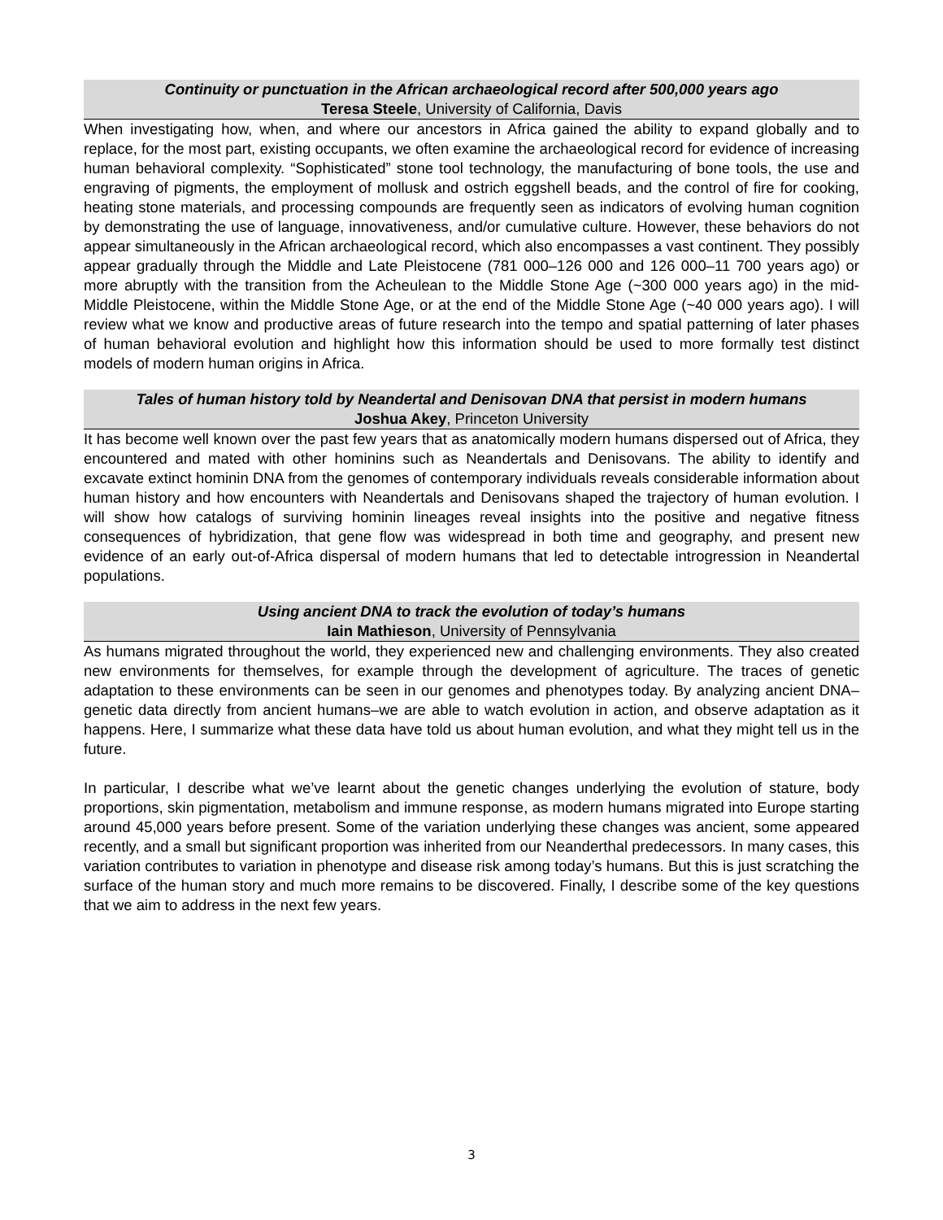Continuity or punctuation in the African archaeological record after 500,000 years ago
Teresa Steele, University of California, Davis
When investigating how, when, and where our ancestors in Africa gained the ability to expand globally and to replace, for the most part, existing occupants, we often examine the archaeological record for evidence of increasing human behavioral complexity. “Sophisticated” stone tool technology, the manufacturing of bone tools, the use and engraving of pigments, the employment of mollusk and ostrich eggshell beads, and the control of fire for cooking, heating stone materials, and processing compounds are frequently seen as indicators of evolving human cognition by demonstrating the use of language, innovativeness, and/or cumulative culture. However, these behaviors do not appear simultaneously in the African archaeological record, which also encompasses a vast continent. They possibly appear gradually through the Middle and Late Pleistocene (781 000–126 000 and 126 000–11 700 years ago) or more abruptly with the transition from the Acheulean to the Middle Stone Age (~300 000 years ago) in the mid-Middle Pleistocene, within the Middle Stone Age, or at the end of the Middle Stone Age (~40 000 years ago). I will review what we know and productive areas of future research into the tempo and spatial patterning of later phases of human behavioral evolution and highlight how this information should be used to more formally test distinct models of modern human origins in Africa.
Tales of human history told by Neandertal and Denisovan DNA that persist in modern humans
Joshua Akey, Princeton University
It has become well known over the past few years that as anatomically modern humans dispersed out of Africa, they encountered and mated with other hominins such as Neandertals and Denisovans. The ability to identify and excavate extinct hominin DNA from the genomes of contemporary individuals reveals considerable information about human history and how encounters with Neandertals and Denisovans shaped the trajectory of human evolution. I will show how catalogs of surviving hominin lineages reveal insights into the positive and negative fitness consequences of hybridization, that gene flow was widespread in both time and geography, and present new evidence of an early out-of-Africa dispersal of modern humans that led to detectable introgression in Neandertal populations.
Using ancient DNA to track the evolution of today’s humans
Iain Mathieson, University of Pennsylvania
As humans migrated throughout the world, they experienced new and challenging environments. They also created new environments for themselves, for example through the development of agriculture. The traces of genetic adaptation to these environments can be seen in our genomes and phenotypes today. By analyzing ancient DNA–genetic data directly from ancient humans–we are able to watch evolution in action, and observe adaptation as it happens. Here, I summarize what these data have told us about human evolution, and what they might tell us in the future.
In particular, I describe what we’ve learnt about the genetic changes underlying the evolution of stature, body proportions, skin pigmentation, metabolism and immune response, as modern humans migrated into Europe starting around 45,000 years before present. Some of the variation underlying these changes was ancient, some appeared recently, and a small but significant proportion was inherited from our Neanderthal predecessors. In many cases, this variation contributes to variation in phenotype and disease risk among today’s humans. But this is just scratching the surface of the human story and much more remains to be discovered. Finally, I describe some of the key questions that we aim to address in the next few years.
3